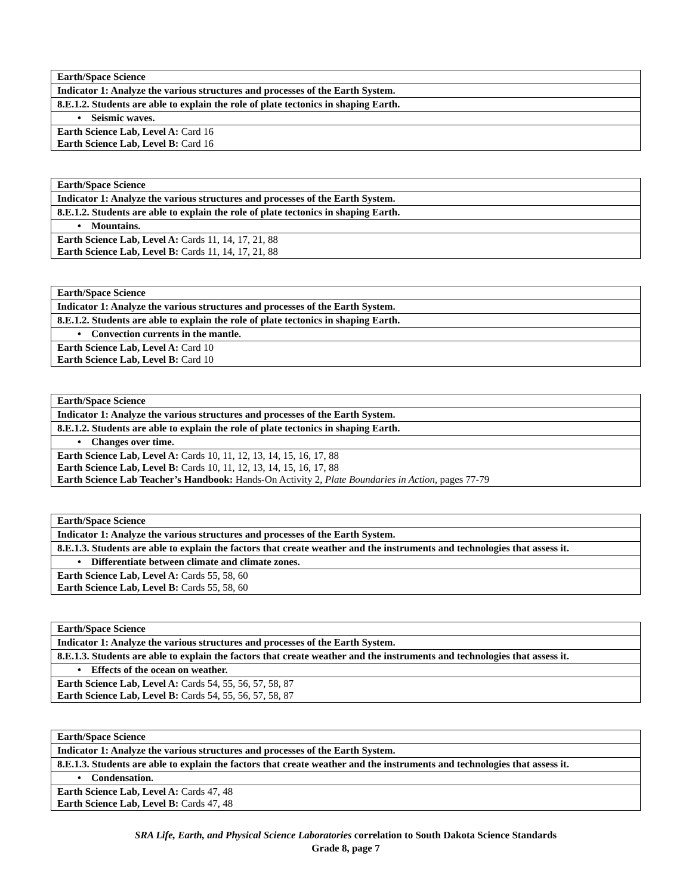| Earth/Space Science |
| Indicator 1: Analyze the various structures and processes of the Earth System. |
| 8.E.1.2. Students are able to explain the role of plate tectonics in shaping Earth. |
| • Seismic waves. |
| Earth Science Lab, Level A: Card 16 Earth Science Lab, Level B: Card 16 |
| Earth/Space Science |
| Indicator 1: Analyze the various structures and processes of the Earth System. |
| 8.E.1.2. Students are able to explain the role of plate tectonics in shaping Earth. |
| • Mountains. |
| Earth Science Lab, Level A: Cards 11, 14, 17, 21, 88 Earth Science Lab, Level B: Cards 11, 14, 17, 21, 88 |
| Earth/Space Science |
| Indicator 1: Analyze the various structures and processes of the Earth System. |
| 8.E.1.2. Students are able to explain the role of plate tectonics in shaping Earth. |
| • Convection currents in the mantle. |
| Earth Science Lab, Level A: Card 10 Earth Science Lab, Level B: Card 10 |
| Earth/Space Science |
| Indicator 1: Analyze the various structures and processes of the Earth System. |
| 8.E.1.2. Students are able to explain the role of plate tectonics in shaping Earth. |
| • Changes over time. |
| Earth Science Lab, Level A: Cards 10, 11, 12, 13, 14, 15, 16, 17, 88 Earth Science Lab, Level B: Cards 10, 11, 12, 13, 14, 15, 16, 17, 88 Earth Science Lab Teacher’s Handbook: Hands-On Activity 2, Plate Boundaries in Action, pages 77-79 |
| Earth/Space Science |
| Indicator 1: Analyze the various structures and processes of the Earth System. |
| 8.E.1.3. Students are able to explain the factors that create weather and the instruments and technologies that assess it. |
| • Differentiate between climate and climate zones. |
| Earth Science Lab, Level A: Cards 55, 58, 60 Earth Science Lab, Level B: Cards 55, 58, 60 |
| Earth/Space Science |
| Indicator 1: Analyze the various structures and processes of the Earth System. |
| 8.E.1.3. Students are able to explain the factors that create weather and the instruments and technologies that assess it. |
| • Effects of the ocean on weather. |
| Earth Science Lab, Level A: Cards 54, 55, 56, 57, 58, 87 Earth Science Lab, Level B: Cards 54, 55, 56, 57, 58, 87 |
| Earth/Space Science |
| Indicator 1: Analyze the various structures and processes of the Earth System. |
| 8.E.1.3. Students are able to explain the factors that create weather and the instruments and technologies that assess it. |
| • Condensation. |
| Earth Science Lab, Level A: Cards 47, 48 Earth Science Lab, Level B: Cards 47, 48 |
SRA Life, Earth, and Physical Science Laboratories correlation to South Dakota Science Standards
Grade 8, page 7